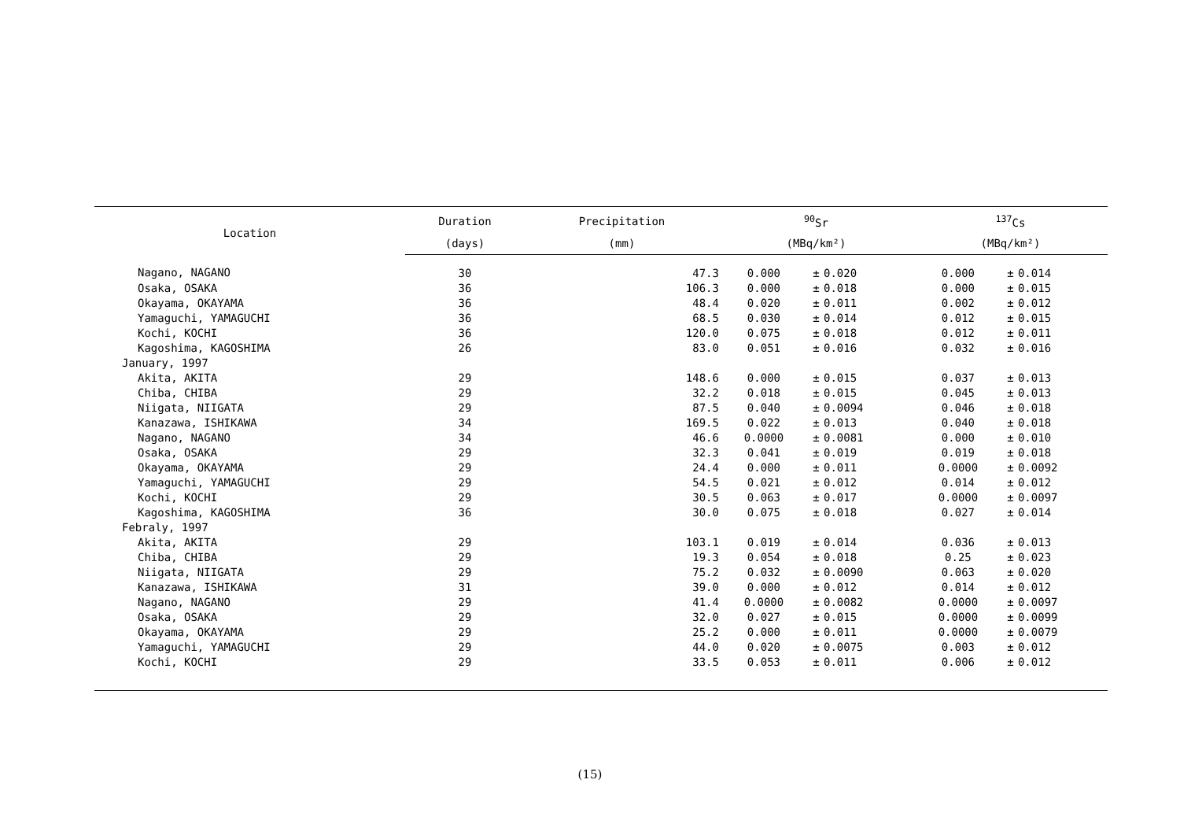| Location | Duration | Precipitation | <sup>90</sup>Sr | | | <sup>137</sup>Cs | | |
| --- | --- | --- | --- | --- | --- | --- | --- | --- |
| | (days) | (mm) | (MBq/km²) | | | (MBq/km²) | | |
| Nagano, NAGANO | 30 | 47.3 | 0.000 | ± | 0.020 | 0.000 | ± | 0.014 |
| Osaka, OSAKA | 36 | 106.3 | 0.000 | ± | 0.018 | 0.000 | ± | 0.015 |
| Okayama, OKAYAMA | 36 | 48.4 | 0.020 | ± | 0.011 | 0.002 | ± | 0.012 |
| Yamaguchi, YAMAGUCHI | 36 | 68.5 | 0.030 | ± | 0.014 | 0.012 | ± | 0.015 |
| Kochi, KOCHI | 36 | 120.0 | 0.075 | ± | 0.018 | 0.012 | ± | 0.011 |
| Kagoshima, KAGOSHIMA | 26 | 83.0 | 0.051 | ± | 0.016 | 0.032 | ± | 0.016 |
| January, 1997 | | | | | | | | |
| Akita, AKITA | 29 | 148.6 | 0.000 | ± | 0.015 | 0.037 | ± | 0.013 |
| Chiba, CHIBA | 29 | 32.2 | 0.018 | ± | 0.015 | 0.045 | ± | 0.013 |
| Niigata, NIIGATA | 29 | 87.5 | 0.040 | ± | 0.0094 | 0.046 | ± | 0.018 |
| Kanazawa, ISHIKAWA | 34 | 169.5 | 0.022 | ± | 0.013 | 0.040 | ± | 0.018 |
| Nagano, NAGANO | 34 | 46.6 | 0.0000 | ± | 0.0081 | 0.000 | ± | 0.010 |
| Osaka, OSAKA | 29 | 32.3 | 0.041 | ± | 0.019 | 0.019 | ± | 0.018 |
| Okayama, OKAYAMA | 29 | 24.4 | 0.000 | ± | 0.011 | 0.0000 | ± | 0.0092 |
| Yamaguchi, YAMAGUCHI | 29 | 54.5 | 0.021 | ± | 0.012 | 0.014 | ± | 0.012 |
| Kochi, KOCHI | 29 | 30.5 | 0.063 | ± | 0.017 | 0.0000 | ± | 0.0097 |
| Kagoshima, KAGOSHIMA | 36 | 30.0 | 0.075 | ± | 0.018 | 0.027 | ± | 0.014 |
| Febraly, 1997 | | | | | | | | |
| Akita, AKITA | 29 | 103.1 | 0.019 | ± | 0.014 | 0.036 | ± | 0.013 |
| Chiba, CHIBA | 29 | 19.3 | 0.054 | ± | 0.018 | 0.25 | ± | 0.023 |
| Niigata, NIIGATA | 29 | 75.2 | 0.032 | ± | 0.0090 | 0.063 | ± | 0.020 |
| Kanazawa, ISHIKAWA | 31 | 39.0 | 0.000 | ± | 0.012 | 0.014 | ± | 0.012 |
| Nagano, NAGANO | 29 | 41.4 | 0.0000 | ± | 0.0082 | 0.0000 | ± | 0.0097 |
| Osaka, OSAKA | 29 | 32.0 | 0.027 | ± | 0.015 | 0.0000 | ± | 0.0099 |
| Okayama, OKAYAMA | 29 | 25.2 | 0.000 | ± | 0.011 | 0.0000 | ± | 0.0079 |
| Yamaguchi, YAMAGUCHI | 29 | 44.0 | 0.020 | ± | 0.0075 | 0.003 | ± | 0.012 |
| Kochi, KOCHI | 29 | 33.5 | 0.053 | ± | 0.011 | 0.006 | ± | 0.012 |
(15)